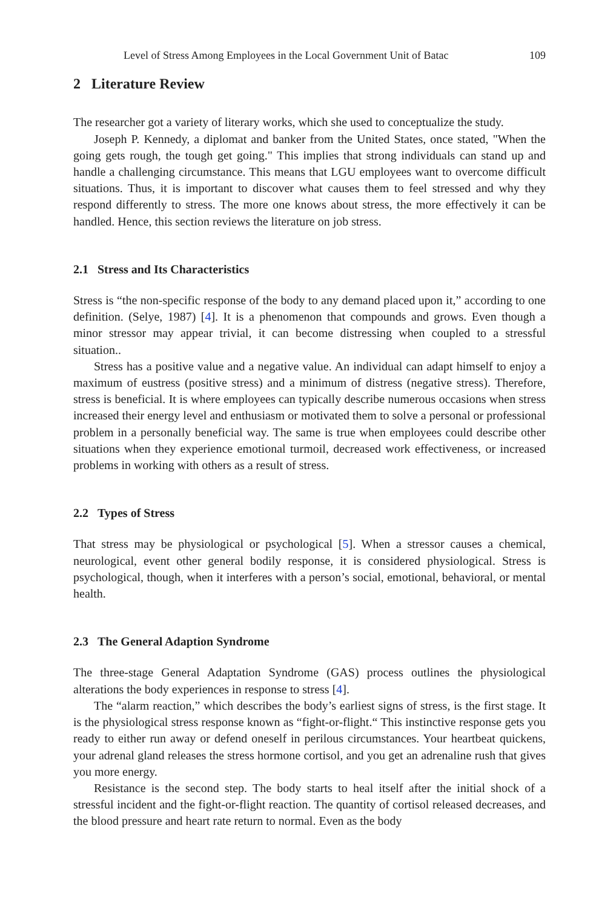Level of Stress Among Employees in the Local Government Unit of Batac 109
2 Literature Review
The researcher got a variety of literary works, which she used to conceptualize the study.
Joseph P. Kennedy, a diplomat and banker from the United States, once stated, "When the going gets rough, the tough get going." This implies that strong individuals can stand up and handle a challenging circumstance. This means that LGU employees want to overcome difficult situations. Thus, it is important to discover what causes them to feel stressed and why they respond differently to stress. The more one knows about stress, the more effectively it can be handled. Hence, this section reviews the literature on job stress.
2.1 Stress and Its Characteristics
Stress is “the non-specific response of the body to any demand placed upon it,” according to one definition. (Selye, 1987) [4]. It is a phenomenon that compounds and grows. Even though a minor stressor may appear trivial, it can become distressing when coupled to a stressful situation..
Stress has a positive value and a negative value. An individual can adapt himself to enjoy a maximum of eustress (positive stress) and a minimum of distress (negative stress). Therefore, stress is beneficial. It is where employees can typically describe numerous occasions when stress increased their energy level and enthusiasm or motivated them to solve a personal or professional problem in a personally beneficial way. The same is true when employees could describe other situations when they experience emotional turmoil, decreased work effectiveness, or increased problems in working with others as a result of stress.
2.2 Types of Stress
That stress may be physiological or psychological [5]. When a stressor causes a chemical, neurological, event other general bodily response, it is considered physiological. Stress is psychological, though, when it interferes with a person’s social, emotional, behavioral, or mental health.
2.3 The General Adaption Syndrome
The three-stage General Adaptation Syndrome (GAS) process outlines the physiological alterations the body experiences in response to stress [4].
The “alarm reaction,” which describes the body’s earliest signs of stress, is the first stage. It is the physiological stress response known as “fight-or-flight.“ This instinctive response gets you ready to either run away or defend oneself in perilous circumstances. Your heartbeat quickens, your adrenal gland releases the stress hormone cortisol, and you get an adrenaline rush that gives you more energy.
Resistance is the second step. The body starts to heal itself after the initial shock of a stressful incident and the fight-or-flight reaction. The quantity of cortisol released decreases, and the blood pressure and heart rate return to normal. Even as the body